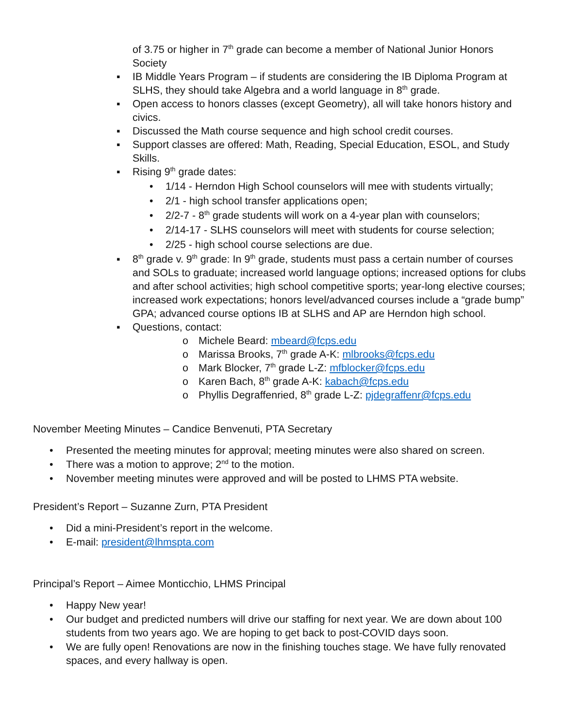of 3.75 or higher in 7<sup>th</sup> grade can become a member of National Junior Honors Society
▪ IB Middle Years Program – if students are considering the IB Diploma Program at SLHS, they should take Algebra and a world language in 8<sup>th</sup> grade.
▪ Open access to honors classes (except Geometry), all will take honors history and civics.
▪ Discussed the Math course sequence and high school credit courses.
▪ Support classes are offered: Math, Reading, Special Education, ESOL, and Study Skills.
▪ Rising 9<sup>th</sup> grade dates:
• 1/14 - Herndon High School counselors will mee with students virtually;
• 2/1 - high school transfer applications open;
• 2/2-7 - 8<sup>th</sup> grade students will work on a 4-year plan with counselors;
• 2/14-17 - SLHS counselors will meet with students for course selection;
• 2/25 - high school course selections are due.
▪ 8<sup>th</sup> grade v. 9<sup>th</sup> grade: In 9<sup>th</sup> grade, students must pass a certain number of courses and SOLs to graduate; increased world language options; increased options for clubs and after school activities; high school competitive sports; year-long elective courses; increased work expectations; honors level/advanced courses include a “grade bump” GPA; advanced course options IB at SLHS and AP are Herndon high school.
▪ Questions, contact:
o Michele Beard: mbeard@fcps.edu
o Marissa Brooks, 7<sup>th</sup> grade A-K: mlbrooks@fcps.edu
o Mark Blocker, 7<sup>th</sup> grade L-Z: mfblocker@fcps.edu
o Karen Bach, 8<sup>th</sup> grade A-K: kabach@fcps.edu
o Phyllis Degraffenried, 8<sup>th</sup> grade L-Z: pjdegraffenr@fcps.edu
November Meeting Minutes – Candice Benvenuti, PTA Secretary
• Presented the meeting minutes for approval; meeting minutes were also shared on screen.
• There was a motion to approve; 2<sup>nd</sup> to the motion.
• November meeting minutes were approved and will be posted to LHMS PTA website.
President’s Report – Suzanne Zurn, PTA President
• Did a mini-President’s report in the welcome.
• E-mail: president@lhmspta.com
Principal’s Report – Aimee Monticchio, LHMS Principal
• Happy New year!
• Our budget and predicted numbers will drive our staffing for next year. We are down about 100 students from two years ago. We are hoping to get back to post-COVID days soon.
• We are fully open! Renovations are now in the finishing touches stage. We have fully renovated spaces, and every hallway is open.